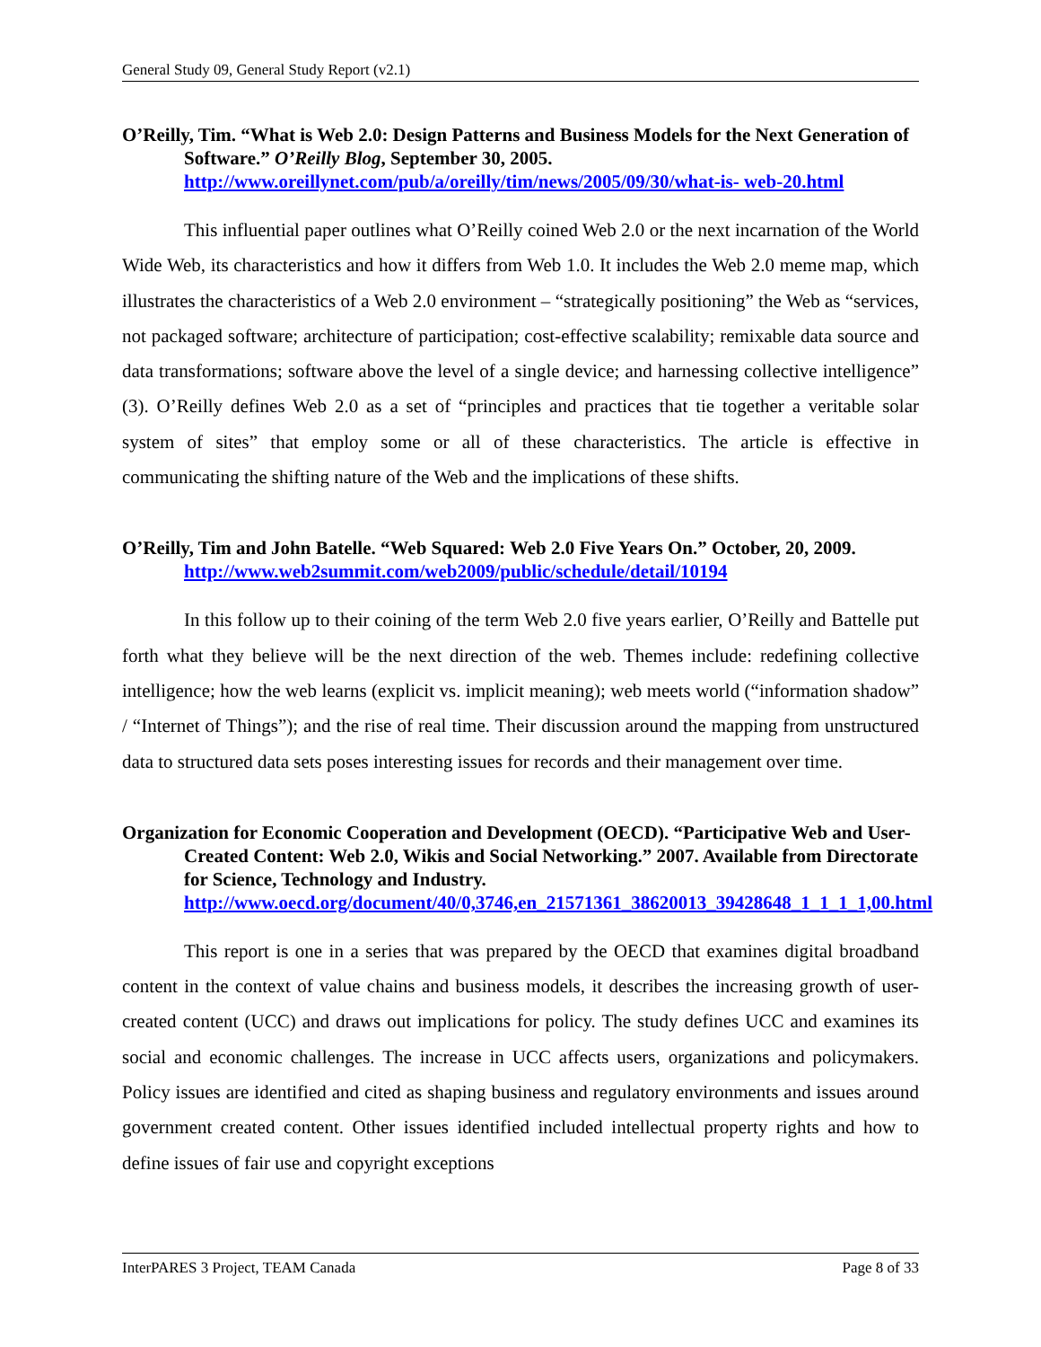General Study 09, General Study Report (v2.1)
O’Reilly, Tim. “What is Web 2.0: Design Patterns and Business Models for the Next Generation of Software.” O’Reilly Blog, September 30, 2005. http://www.oreillynet.com/pub/a/oreilly/tim/news/2005/09/30/what-is- web-20.html
This influential paper outlines what O’Reilly coined Web 2.0 or the next incarnation of the World Wide Web, its characteristics and how it differs from Web 1.0. It includes the Web 2.0 meme map, which illustrates the characteristics of a Web 2.0 environment – “strategically positioning” the Web as “services, not packaged software; architecture of participation; cost-effective scalability; remixable data source and data transformations; software above the level of a single device; and harnessing collective intelligence” (3). O’Reilly defines Web 2.0 as a set of “principles and practices that tie together a veritable solar system of sites” that employ some or all of these characteristics. The article is effective in communicating the shifting nature of the Web and the implications of these shifts.
O’Reilly, Tim and John Batelle. “Web Squared: Web 2.0 Five Years On.” October, 20, 2009. http://www.web2summit.com/web2009/public/schedule/detail/10194
In this follow up to their coining of the term Web 2.0 five years earlier, O’Reilly and Battelle put forth what they believe will be the next direction of the web. Themes include: redefining collective intelligence; how the web learns (explicit vs. implicit meaning); web meets world (“information shadow” / “Internet of Things”); and the rise of real time. Their discussion around the mapping from unstructured data to structured data sets poses interesting issues for records and their management over time.
Organization for Economic Cooperation and Development (OECD). “Participative Web and User-Created Content: Web 2.0, Wikis and Social Networking.” 2007. Available from Directorate for Science, Technology and Industry. http://www.oecd.org/document/40/0,3746,en_21571361_38620013_39428648_1_1_1_1,00.html
This report is one in a series that was prepared by the OECD that examines digital broadband content in the context of value chains and business models, it describes the increasing growth of user-created content (UCC) and draws out implications for policy. The study defines UCC and examines its social and economic challenges. The increase in UCC affects users, organizations and policymakers. Policy issues are identified and cited as shaping business and regulatory environments and issues around government created content. Other issues identified included intellectual property rights and how to define issues of fair use and copyright exceptions
InterPARES 3 Project, TEAM Canada Page 8 of 33